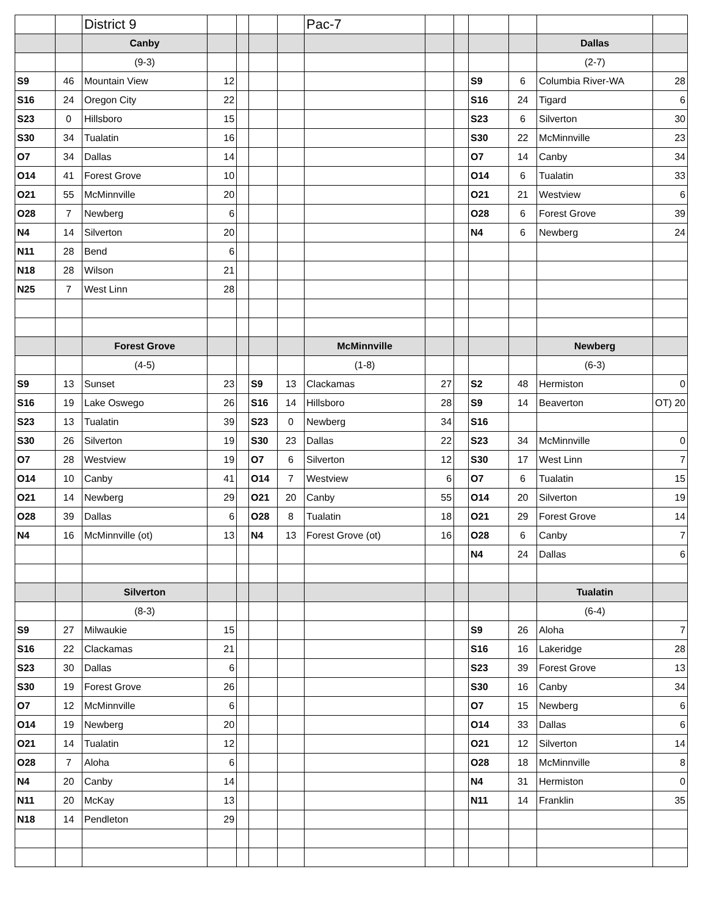| | | District 9 | | | | | Pac-7 | | | | | | |
| | | Canby | | | | | | | | | | Dallas | |
| | | (9-3) | | | | | | | | | | (2-7) | |
| S9 | 46 | Mountain View | 12 | | | | | | | S9 | 6 | Columbia River-WA | 28 |
| S16 | 24 | Oregon City | 22 | | | | | | | S16 | 24 | Tigard | 6 |
| S23 | 0 | Hillsboro | 15 | | | | | | | S23 | 6 | Silverton | 30 |
| S30 | 34 | Tualatin | 16 | | | | | | | S30 | 22 | McMinnville | 23 |
| O7 | 34 | Dallas | 14 | | | | | | | O7 | 14 | Canby | 34 |
| O14 | 41 | Forest Grove | 10 | | | | | | | O14 | 6 | Tualatin | 33 |
| O21 | 55 | McMinnville | 20 | | | | | | | O21 | 21 | Westview | 6 |
| O28 | 7 | Newberg | 6 | | | | | | | O28 | 6 | Forest Grove | 39 |
| N4 | 14 | Silverton | 20 | | | | | | | N4 | 6 | Newberg | 24 |
| N11 | 28 | Bend | 6 | | | | | | | | | | |
| N18 | 28 | Wilson | 21 | | | | | | | | | | |
| N25 | 7 | West Linn | 28 | | | | | | | | | | |
| | | Forest Grove | | | | | McMinnville | | | | | Newberg | |
| | | (4-5) | | | | | (1-8) | | | | | (6-3) | |
| S9 | 13 | Sunset | 23 | | S9 | 13 | Clackamas | 27 | | S2 | 48 | Hermiston | 0 |
| S16 | 19 | Lake Oswego | 26 | | S16 | 14 | Hillsboro | 28 | | S9 | 14 | Beaverton | OT) 20 |
| S23 | 13 | Tualatin | 39 | | S23 | 0 | Newberg | 34 | | S16 | | | |
| S30 | 26 | Silverton | 19 | | S30 | 23 | Dallas | 22 | | S23 | 34 | McMinnville | 0 |
| O7 | 28 | Westview | 19 | | O7 | 6 | Silverton | 12 | | S30 | 17 | West Linn | 7 |
| O14 | 10 | Canby | 41 | | O14 | 7 | Westview | 6 | | O7 | 6 | Tualatin | 15 |
| O21 | 14 | Newberg | 29 | | O21 | 20 | Canby | 55 | | O14 | 20 | Silverton | 19 |
| O28 | 39 | Dallas | 6 | | O28 | 8 | Tualatin | 18 | | O21 | 29 | Forest Grove | 14 |
| N4 | 16 | McMinnville (ot) | 13 | | N4 | 13 | Forest Grove (ot) | 16 | | O28 | 6 | Canby | 7 |
| | | | | | | | | | | N4 | 24 | Dallas | 6 |
| | | Silverton | | | | | | | | | | Tualatin | |
| | | (8-3) | | | | | | | | | | (6-4) | |
| S9 | 27 | Milwaukie | 15 | | | | | | | S9 | 26 | Aloha | 7 |
| S16 | 22 | Clackamas | 21 | | | | | | | S16 | 16 | Lakeridge | 28 |
| S23 | 30 | Dallas | 6 | | | | | | | S23 | 39 | Forest Grove | 13 |
| S30 | 19 | Forest Grove | 26 | | | | | | | S30 | 16 | Canby | 34 |
| O7 | 12 | McMinnville | 6 | | | | | | | O7 | 15 | Newberg | 6 |
| O14 | 19 | Newberg | 20 | | | | | | | O14 | 33 | Dallas | 6 |
| O21 | 14 | Tualatin | 12 | | | | | | | O21 | 12 | Silverton | 14 |
| O28 | 7 | Aloha | 6 | | | | | | | O28 | 18 | McMinnville | 8 |
| N4 | 20 | Canby | 14 | | | | | | | N4 | 31 | Hermiston | 0 |
| N11 | 20 | McKay | 13 | | | | | | | N11 | 14 | Franklin | 35 |
| N18 | 14 | Pendleton | 29 | | | | | | | | | | |